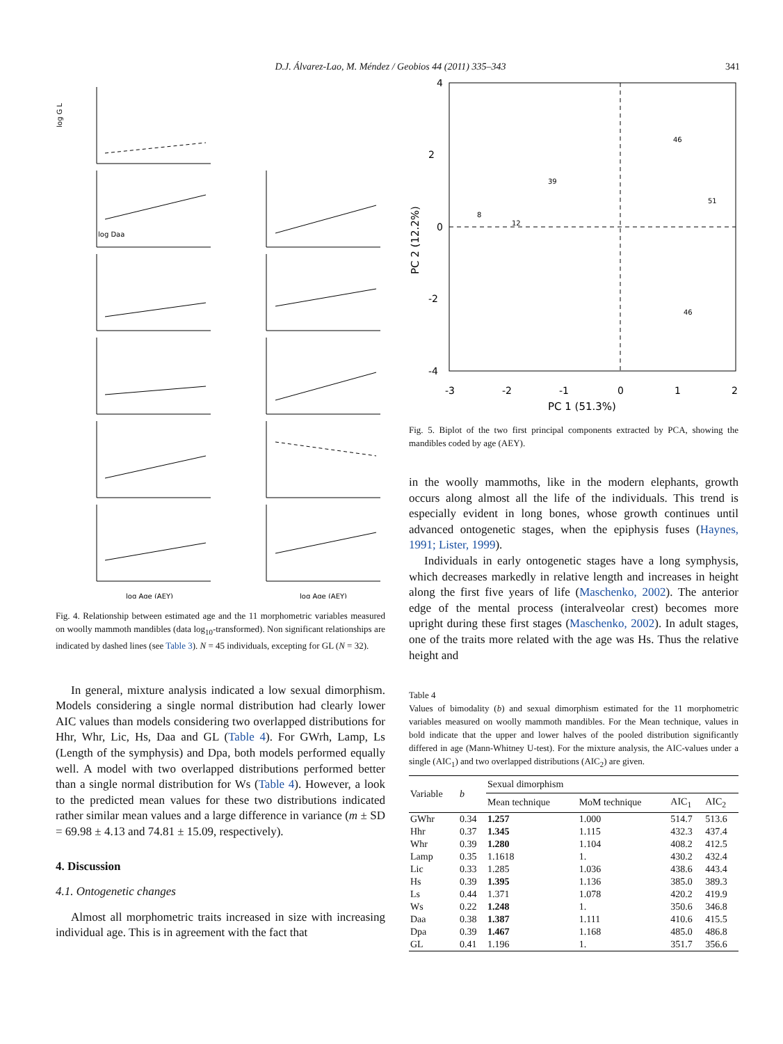D.J. Álvarez-Lao, M. Méndez / Geobios 44 (2011) 335–343 341
log G L
log Daa
log Age (AEY)
log Age (AEY)
Fig. 4. Relationship between estimated age and the 11 morphometric variables measured on woolly mammoth mandibles (data log<sub>10</sub>-transformed). Non significant relationships are indicated by dashed lines (see Table 3). N = 45 individuals, excepting for GL (N = 32).
In general, mixture analysis indicated a low sexual dimorphism. Models considering a single normal distribution had clearly lower AIC values than models considering two overlapped distributions for Hhr, Whr, Lic, Hs, Daa and GL (Table 4). For GWrh, Lamp, Ls (Length of the symphysis) and Dpa, both models performed equally well. A model with two overlapped distributions performed better than a single normal distribution for Ws (Table 4). However, a look to the predicted mean values for these two distributions indicated rather similar mean values and a large difference in variance (m ± SD = 69.98 ± 4.13 and 74.81 ± 15.09, respectively).
4. Discussion
4.1. Ontogenetic changes
Almost all morphometric traits increased in size with increasing individual age. This is in agreement with the fact that
4
2
0
-2
-4
-3
-2
-1
0
1
2
PC 1 (51.3%)
PC 2 (12.2%)
46
39
8
12
51
46
Fig. 5. Biplot of the two first principal components extracted by PCA, showing the mandibles coded by age (AEY).
in the woolly mammoths, like in the modern elephants, growth occurs along almost all the life of the individuals. This trend is especially evident in long bones, whose growth continues until advanced ontogenetic stages, when the epiphysis fuses (Haynes, 1991; Lister, 1999).
Individuals in early ontogenetic stages have a long symphysis, which decreases markedly in relative length and increases in height along the first five years of life (Maschenko, 2002). The anterior edge of the mental process (interalveolar crest) becomes more upright during these first stages (Maschenko, 2002). In adult stages, one of the traits more related with the age was Hs. Thus the relative height and
Table 4
Values of bimodality (b) and sexual dimorphism estimated for the 11 morphometric variables measured on woolly mammoth mandibles. For the Mean technique, values in bold indicate that the upper and lower halves of the pooled distribution significantly differed in age (Mann-Whitney U-test). For the mixture analysis, the AIC-values under a single (AIC<sub>1</sub>) and two overlapped distributions (AIC<sub>2</sub>) are given.
| Variable | b | Sexual dimorphism | | | |
| --- | --- | --- | --- | --- | --- |
| | | Mean technique | MoM technique | AIC<sub>1</sub> | AIC<sub>2</sub> |
| GWhr | 0.34 | 1.257 | 1.000 | 514.7 | 513.6 |
| Hhr | 0.37 | 1.345 | 1.115 | 432.3 | 437.4 |
| Whr | 0.39 | 1.280 | 1.104 | 408.2 | 412.5 |
| Lamp | 0.35 | 1.1618 | 1. | 430.2 | 432.4 |
| Lic | 0.33 | 1.285 | 1.036 | 438.6 | 443.4 |
| Hs | 0.39 | 1.395 | 1.136 | 385.0 | 389.3 |
| Ls | 0.44 | 1.371 | 1.078 | 420.2 | 419.9 |
| Ws | 0.22 | 1.248 | 1. | 350.6 | 346.8 |
| Daa | 0.38 | 1.387 | 1.111 | 410.6 | 415.5 |
| Dpa | 0.39 | 1.467 | 1.168 | 485.0 | 486.8 |
| GL | 0.41 | 1.196 | 1. | 351.7 | 356.6 |